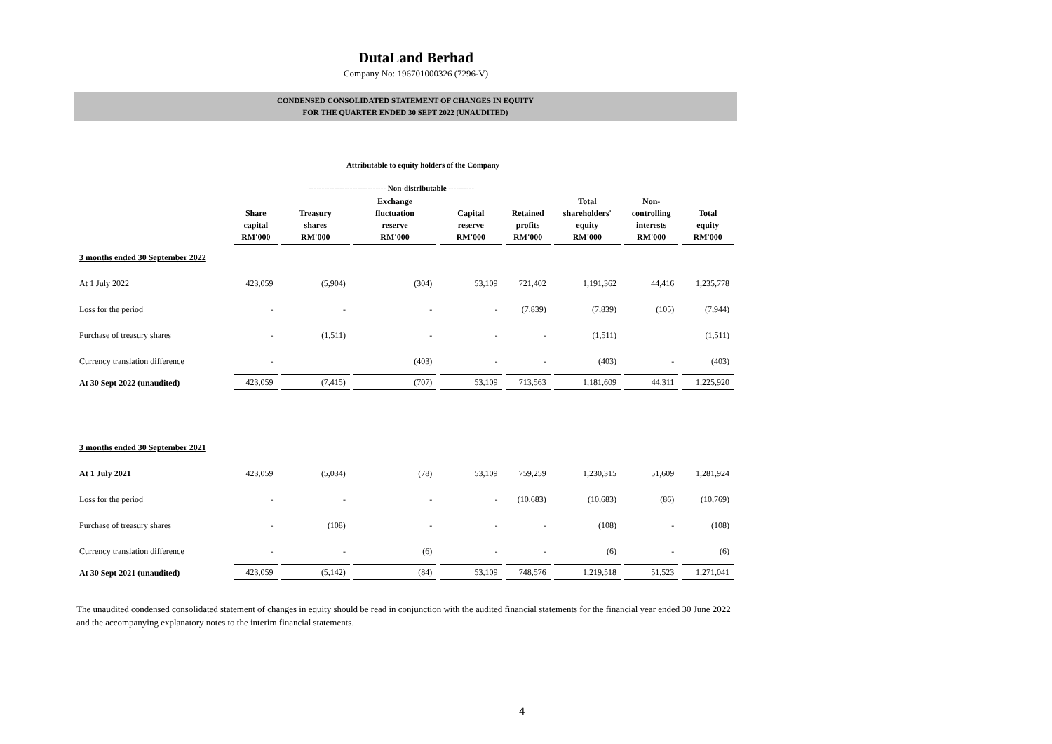DutaLand Berhad
Company No: 196701000326 (7296-V)
CONDENSED CONSOLIDATED STATEMENT OF CHANGES IN EQUITY
FOR THE QUARTER ENDED 30 SEPT 2022 (UNAUDITED)
Attributable to equity holders of the Company
| | | ------------------------------ Non-distributable ---------- | | | | | | |
| --- | --- | --- | --- | --- | --- | --- | --- | --- |
| | Share capital RM'000 | Treasury shares RM'000 | Exchange fluctuation reserve RM'000 | Capital reserve RM'000 | Retained profits RM'000 | Total shareholders' equity RM'000 | Non- controlling interests RM'000 | Total equity RM'000 |
| 3 months ended 30 September 2022 | | | | | | | | |
| At 1 July 2022 | 423,059 | (5,904) | (304) | 53,109 | 721,402 | 1,191,362 | 44,416 | 1,235,778 |
| Loss for the period | - | - | - | - | (7,839) | (7,839) | (105) | (7,944) |
| Purchase of treasury shares | - | (1,511) | - | - | - | (1,511) | | (1,511) |
| Currency translation difference | - | | (403) | - | - | (403) | - | (403) |
| At 30 Sept 2022 (unaudited) | 423,059 | (7,415) | (707) | 53,109 | 713,563 | 1,181,609 | 44,311 | 1,225,920 |
| 3 months ended 30 September 2021 | | | | | | | | |
| At 1 July 2021 | 423,059 | (5,034) | (78) | 53,109 | 759,259 | 1,230,315 | 51,609 | 1,281,924 |
| Loss for the period | - | - | - | - | (10,683) | (10,683) | (86) | (10,769) |
| Purchase of treasury shares | - | (108) | - | - | - | (108) | - | (108) |
| Currency translation difference | - | - | (6) | - | - | (6) | - | (6) |
| At 30 Sept 2021 (unaudited) | 423,059 | (5,142) | (84) | 53,109 | 748,576 | 1,219,518 | 51,523 | 1,271,041 |
The unaudited condensed consolidated statement of changes in equity should be read in conjunction with the audited financial statements for the financial year ended 30 June 2022 and the accompanying explanatory notes to the interim financial statements.
4